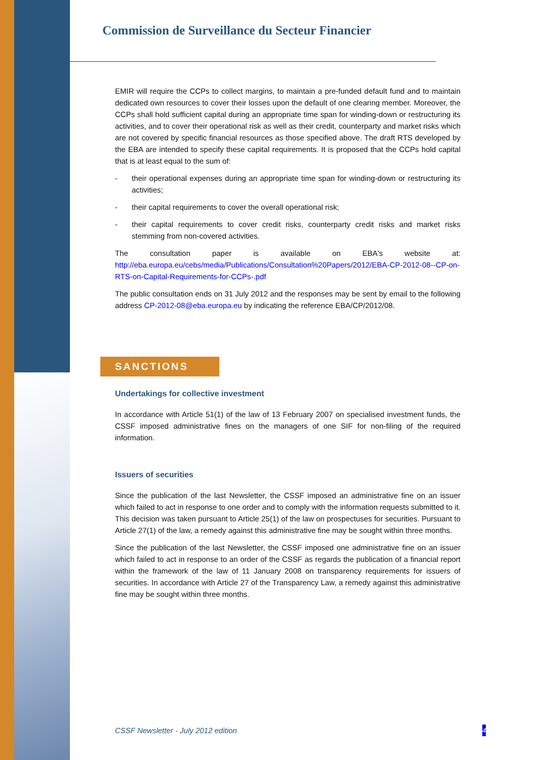Commission de Surveillance du Secteur Financier
EMIR will require the CCPs to collect margins, to maintain a pre-funded default fund and to maintain dedicated own resources to cover their losses upon the default of one clearing member. Moreover, the CCPs shall hold sufficient capital during an appropriate time span for winding-down or restructuring its activities, and to cover their operational risk as well as their credit, counterparty and market risks which are not covered by specific financial resources as those specified above. The draft RTS developed by the EBA are intended to specify these capital requirements. It is proposed that the CCPs hold capital that is at least equal to the sum of:
- their operational expenses during an appropriate time span for winding-down or restructuring its activities;
- their capital requirements to cover the overall operational risk;
- their capital requirements to cover credit risks, counterparty credit risks and market risks stemming from non-covered activities.
The consultation paper is available on EBA's website at:
http://eba.europa.eu/cebs/media/Publications/Consultation%20Papers/2012/EBA-CP-2012-08--CP-on-RTS-on-Capital-Requirements-for-CCPs-.pdf
The public consultation ends on 31 July 2012 and the responses may be sent by email to the following address CP-2012-08@eba.europa.eu by indicating the reference EBA/CP/2012/08.
SANCTIONS
Undertakings for collective investment
In accordance with Article 51(1) of the law of 13 February 2007 on specialised investment funds, the CSSF imposed administrative fines on the managers of one SIF for non-filing of the required information.
Issuers of securities
Since the publication of the last Newsletter, the CSSF imposed an administrative fine on an issuer which failed to act in response to one order and to comply with the information requests submitted to it. This decision was taken pursuant to Article 25(1) of the law on prospectuses for securities. Pursuant to Article 27(1) of the law, a remedy against this administrative fine may be sought within three months.
Since the publication of the last Newsletter, the CSSF imposed one administrative fine on an issuer which failed to act in response to an order of the CSSF as regards the publication of a financial report within the framework of the law of 11 January 2008 on transparency requirements for issuers of securities. In accordance with Article 27 of the Transparency Law, a remedy against this administrative fine may be sought within three months.
CSSF Newsletter - July 2012 edition
4